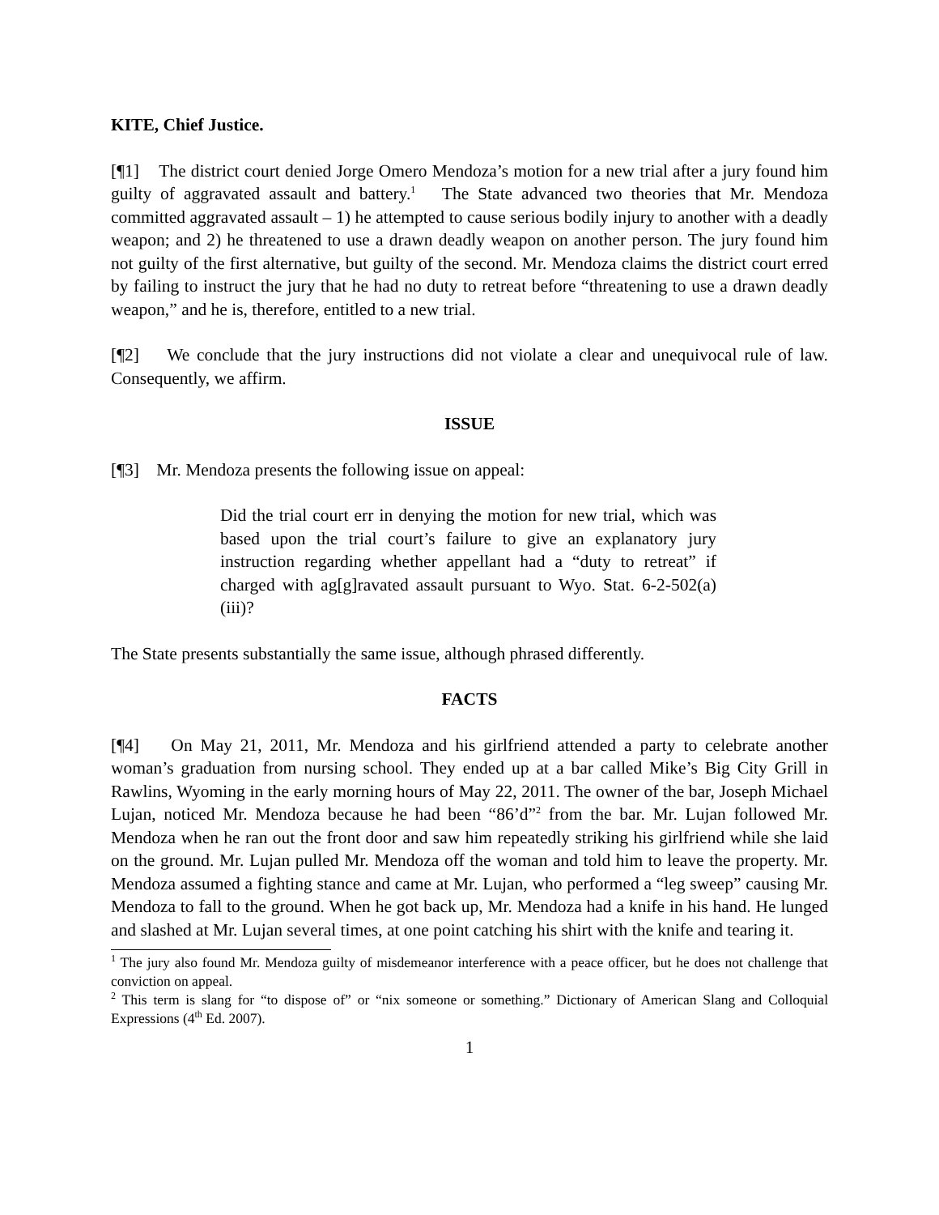KITE, Chief Justice.
[¶1] The district court denied Jorge Omero Mendoza’s motion for a new trial after a jury found him guilty of aggravated assault and battery.<sup>1</sup> The State advanced two theories that Mr. Mendoza committed aggravated assault – 1) he attempted to cause serious bodily injury to another with a deadly weapon; and 2) he threatened to use a drawn deadly weapon on another person. The jury found him not guilty of the first alternative, but guilty of the second. Mr. Mendoza claims the district court erred by failing to instruct the jury that he had no duty to retreat before “threatening to use a drawn deadly weapon,” and he is, therefore, entitled to a new trial.
[¶2] We conclude that the jury instructions did not violate a clear and unequivocal rule of law. Consequently, we affirm.
ISSUE
[¶3] Mr. Mendoza presents the following issue on appeal:
Did the trial court err in denying the motion for new trial, which was based upon the trial court’s failure to give an explanatory jury instruction regarding whether appellant had a “duty to retreat” if charged with ag[g]ravated assault pursuant to Wyo. Stat. 6-2-502(a)(iii)?
The State presents substantially the same issue, although phrased differently.
FACTS
[¶4] On May 21, 2011, Mr. Mendoza and his girlfriend attended a party to celebrate another woman’s graduation from nursing school. They ended up at a bar called Mike’s Big City Grill in Rawlins, Wyoming in the early morning hours of May 22, 2011. The owner of the bar, Joseph Michael Lujan, noticed Mr. Mendoza because he had been “86’d”<sup>2</sup> from the bar. Mr. Lujan followed Mr. Mendoza when he ran out the front door and saw him repeatedly striking his girlfriend while she laid on the ground. Mr. Lujan pulled Mr. Mendoza off the woman and told him to leave the property. Mr. Mendoza assumed a fighting stance and came at Mr. Lujan, who performed a “leg sweep” causing Mr. Mendoza to fall to the ground. When he got back up, Mr. Mendoza had a knife in his hand. He lunged and slashed at Mr. Lujan several times, at one point catching his shirt with the knife and tearing it.
<sup>1</sup> The jury also found Mr. Mendoza guilty of misdemeanor interference with a peace officer, but he does not challenge that conviction on appeal.
<sup>2</sup> This term is slang for “to dispose of” or “nix someone or something.” Dictionary of American Slang and Colloquial Expressions (4<sup>th</sup> Ed. 2007).
1